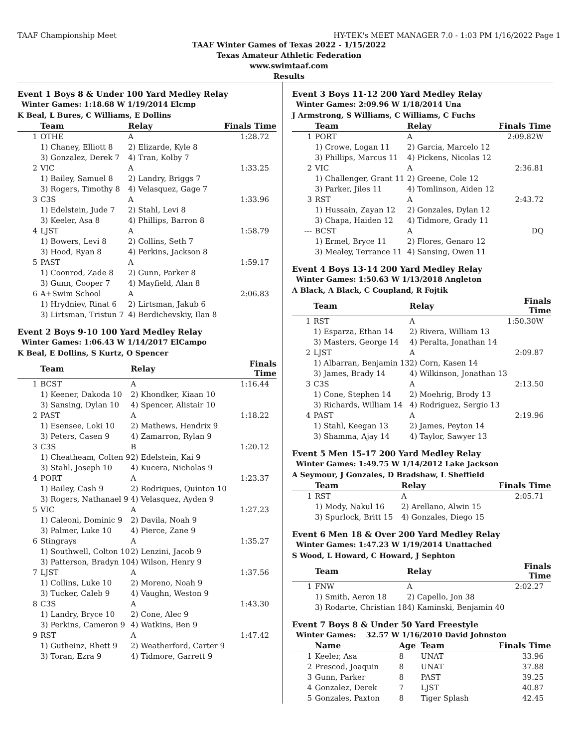TAAF Championship Meet HY-TEK's MEET MANAGER 7.0 - 1:03 PM 1/16/2022 Page 1
TAAF Winter Games of Texas 2022 - 1/15/2022
Texas Amateur Athletic Federation
www.swimtaaf.com
Results
Event 1 Boys 8 & Under 100 Yard Medley Relay
Winter Games: 1:18.68 W 1/19/2014 Elcmp
K Beal, L Bures, C Williams, E Dollins
| | Team | Relay | Finals Time |
| --- | --- | --- | --- |
| 1 | OTHE | A | 1:28.72 |
| | 1) Chaney, Elliott 8 | 2) Elizarde, Kyle 8 | |
| | 3) Gonzalez, Derek 7 | 4) Tran, Kolby 7 | |
| 2 | VIC | A | 1:33.25 |
| | 1) Bailey, Samuel 8 | 2) Landry, Briggs 7 | |
| | 3) Rogers, Timothy 8 | 4) Velasquez, Gage 7 | |
| 3 | C3S | A | 1:33.96 |
| | 1) Edelstein, Jude 7 | 2) Stahl, Levi 8 | |
| | 3) Keeler, Asa 8 | 4) Phillips, Barron 8 | |
| 4 | LJST | A | 1:58.79 |
| | 1) Bowers, Levi 8 | 2) Collins, Seth 7 | |
| | 3) Hood, Ryan 8 | 4) Perkins, Jackson 8 | |
| 5 | PAST | A | 1:59.17 |
| | 1) Coonrod, Zade 8 | 2) Gunn, Parker 8 | |
| | 3) Gunn, Cooper 7 | 4) Mayfield, Alan 8 | |
| 6 | A+Swim School | A | 2:06.83 |
| | 1) Hrydniev, Rinat 6 | 2) Lirtsman, Jakub 6 | |
| | 3) Lirtsman, Tristun 7 | 4) Berdichevskiy, Ilan 8 | |
Event 2 Boys 9-10 100 Yard Medley Relay
Winter Games: 1:06.43 W 1/14/2017 ElCampo
K Beal, E Dollins, S Kurtz, O Spencer
| | Team | Relay | Finals Time |
| --- | --- | --- | --- |
| 1 | BCST | A | 1:16.44 |
| | 1) Keener, Dakoda 10 | 2) Khondker, Kiaan 10 | |
| | 3) Sansing, Dylan 10 | 4) Spencer, Alistair 10 | |
| 2 | PAST | A | 1:18.22 |
| | 1) Esensee, Loki 10 | 2) Mathews, Hendrix 9 | |
| | 3) Peters, Casen 9 | 4) Zamarron, Rylan 9 | |
| 3 | C3S | B | 1:20.12 |
| | 1) Cheatheam, Colten 9 | 2) Edelstein, Kai 9 | |
| | 3) Stahl, Joseph 10 | 4) Kucera, Nicholas 9 | |
| 4 | PORT | A | 1:23.37 |
| | 1) Bailey, Cash 9 | 2) Rodriques, Quinton 10 | |
| | 3) Rogers, Nathanael 9 | 4) Velasquez, Ayden 9 | |
| 5 | VIC | A | 1:27.23 |
| | 1) Caleoni, Dominic 9 | 2) Davila, Noah 9 | |
| | 3) Palmer, Luke 10 | 4) Pierce, Zane 9 | |
| 6 | Stingrays | A | 1:35.27 |
| | 1) Southwell, Colton 10 | 2) Lenzini, Jacob 9 | |
| | 3) Patterson, Bradyn 10 | 4) Wilson, Henry 9 | |
| 7 | LJST | A | 1:37.56 |
| | 1) Collins, Luke 10 | 2) Moreno, Noah 9 | |
| | 3) Tucker, Caleb 9 | 4) Vaughn, Weston 9 | |
| 8 | C3S | A | 1:43.30 |
| | 1) Landry, Bryce 10 | 2) Cone, Alec 9 | |
| | 3) Perkins, Cameron 9 | 4) Watkins, Ben 9 | |
| 9 | RST | A | 1:47.42 |
| | 1) Gutheinz, Rhett 9 | 2) Weatherford, Carter 9 | |
| | 3) Toran, Ezra 9 | 4) Tidmore, Garrett 9 | |
Event 3 Boys 11-12 200 Yard Medley Relay
Winter Games: 2:09.96 W 1/18/2014 Una
J Armstrong, S Williams, C Williams, C Fuchs
| | Team | Relay | Finals Time |
| --- | --- | --- | --- |
| 1 | PORT | A | 2:09.82W |
| | 1) Crowe, Logan 11 | 2) Garcia, Marcelo 12 | |
| | 3) Phillips, Marcus 11 | 4) Pickens, Nicolas 12 | |
| 2 | VIC | A | 2:36.81 |
| | 1) Challenger, Grant 11 | 2) Greene, Cole 12 | |
| | 3) Parker, Jiles 11 | 4) Tomlinson, Aiden 12 | |
| 3 | RST | A | 2:43.72 |
| | 1) Hussain, Zayan 12 | 2) Gonzales, Dylan 12 | |
| | 3) Chapa, Haiden 12 | 4) Tidmore, Grady 11 | |
| --- | BCST | A | DQ |
| | 1) Ermel, Bryce 11 | 2) Flores, Genaro 12 | |
| | 3) Mealey, Terrance 11 | 4) Sansing, Owen 11 | |
Event 4 Boys 13-14 200 Yard Medley Relay
Winter Games: 1:50.63 W 1/13/2018 Angleton
A Black, A Black, C Coupland, R Fojtik
| | Team | Relay | Finals Time |
| --- | --- | --- | --- |
| 1 | RST | A | 1:50.30W |
| | 1) Esparza, Ethan 14 | 2) Rivera, William 13 | |
| | 3) Masters, George 14 | 4) Peralta, Jonathan 14 | |
| 2 | LJST | A | 2:09.87 |
| | 1) Albarran, Benjamin 13 | 2) Corn, Kasen 14 | |
| | 3) James, Brady 14 | 4) Wilkinson, Jonathan 13 | |
| 3 | C3S | A | 2:13.50 |
| | 1) Cone, Stephen 14 | 2) Moehrig, Brody 13 | |
| | 3) Richards, William 14 | 4) Rodriguez, Sergio 13 | |
| 4 | PAST | A | 2:19.96 |
| | 1) Stahl, Keegan 13 | 2) James, Peyton 14 | |
| | 3) Shamma, Ajay 14 | 4) Taylor, Sawyer 13 | |
Event 5 Men 15-17 200 Yard Medley Relay
Winter Games: 1:49.75 W 1/14/2012 Lake Jackson
A Seymour, J Gonzales, D Bradshaw, L Sheffield
| | Team | Relay | Finals Time |
| --- | --- | --- | --- |
| 1 | RST | A | 2:05.71 |
| | 1) Mody, Nakul 16 | 2) Arellano, Alwin 15 | |
| | 3) Spurlock, Britt 15 | 4) Gonzales, Diego 15 | |
Event 6 Men 18 & Over 200 Yard Medley Relay
Winter Games: 1:47.23 W 1/19/2014 Unattached
S Wood, L Howard, C Howard, J Sephton
| | Team | Relay | Finals Time |
| --- | --- | --- | --- |
| 1 | FNW | A | 2:02.27 |
| | 1) Smith, Aeron 18 | 2) Capello, Jon 38 | |
| | 3) Rodarte, Christian 18 | 4) Kaminski, Benjamin 40 | |
Event 7 Boys 8 & Under 50 Yard Freestyle
Winter Games: 32.57 W 1/16/2010 David Johnston
| | Name | Age | Team | Finals Time |
| --- | --- | --- | --- | --- |
| 1 | Keeler, Asa | 8 | UNAT | 33.96 |
| 2 | Prescod, Joaquin | 8 | UNAT | 37.88 |
| 3 | Gunn, Parker | 8 | PAST | 39.25 |
| 4 | Gonzalez, Derek | 7 | LJST | 40.87 |
| 5 | Gonzales, Paxton | 8 | Tiger Splash | 42.45 |